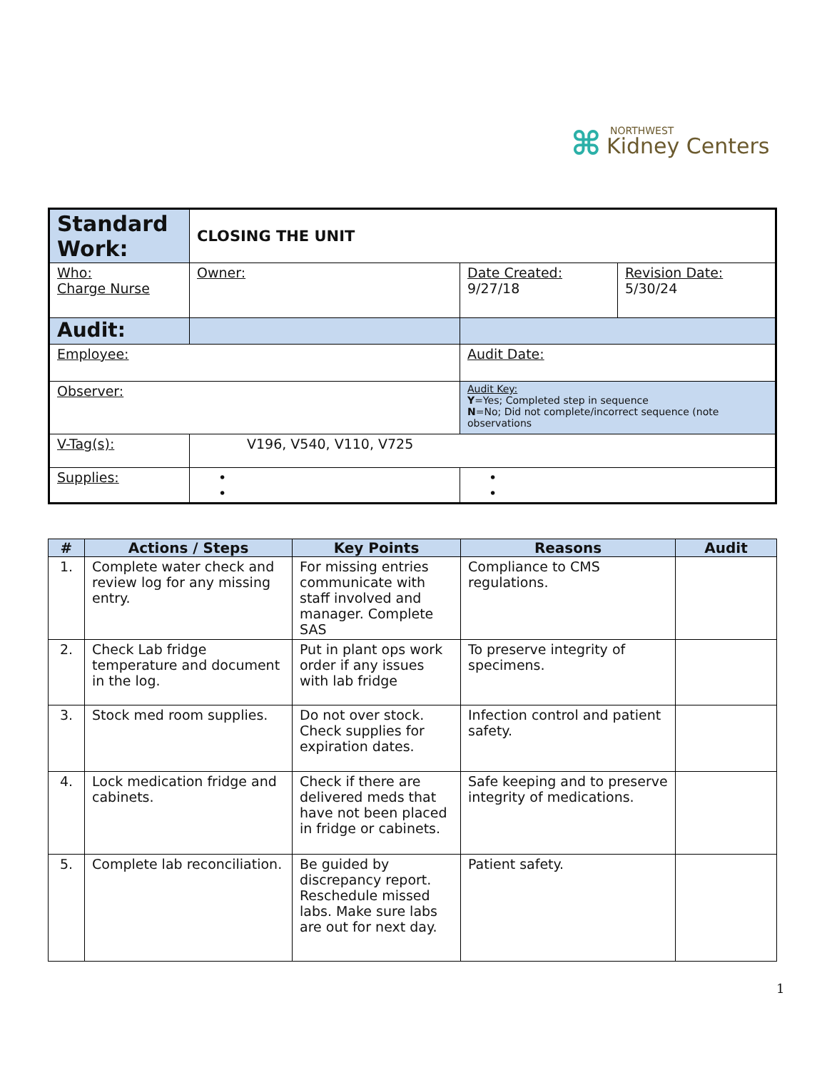⌘
NORTHWEST
Kidney Centers
| Standard Work: | CLOSING THE UNIT | | |
| Who: Charge Nurse | Owner: | Date Created: 9/27/18 | Revision Date: 5/30/24 |
| Audit: | | | |
| Employee: | | Audit Date: | |
| Observer: | | Audit Key: Y =Yes; Completed step in sequence N =No; Did not complete/incorrect sequence (note observations | |
| V-Tag(s): | V196, V540, V110, V725 | | |
| Supplies: | • • | • • | |
| # | Actions / Steps | Key Points | Reasons | Audit |
| --- | --- | --- | --- | --- |
| 1. | Complete water check and review log for any missing entry. | For missing entries communicate with staff involved and manager. Complete SAS | Compliance to CMS regulations. | |
| 2. | Check Lab fridge temperature and document in the log. | Put in plant ops work order if any issues with lab fridge | To preserve integrity of specimens. | |
| 3. | Stock med room supplies. | Do not over stock. Check supplies for expiration dates. | Infection control and patient safety. | |
| 4. | Lock medication fridge and cabinets. | Check if there are delivered meds that have not been placed in fridge or cabinets. | Safe keeping and to preserve integrity of medications. | |
| 5. | Complete lab reconciliation. | Be guided by discrepancy report. Reschedule missed labs. Make sure labs are out for next day. | Patient safety. | |
1